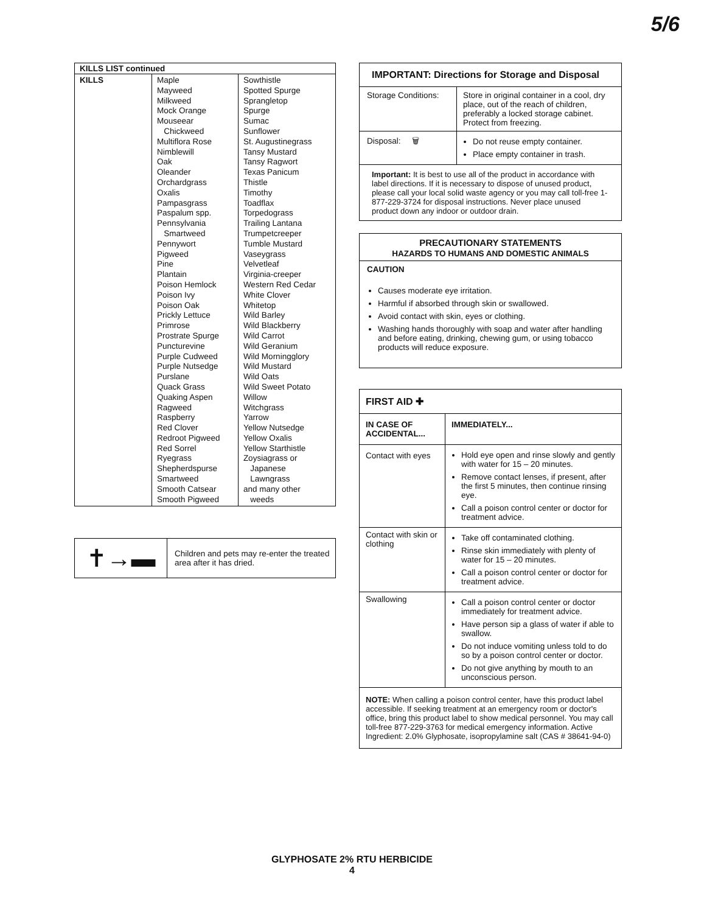5/6
| KILLS LIST continued | | |
| --- | --- | --- |
| KILLS | Maple Mayweed Milkweed Mock Orange Mouseear Chickweed Multiflora Rose Nimblewill Oak Oleander Orchardgrass Oxalis Pampasgrass Paspalum spp. Pennsylvania Smartweed Pennywort Pigweed Pine Plantain Poison Hemlock Poison Ivy Poison Oak Prickly Lettuce Primrose Prostrate Spurge Puncturevine Purple Cudweed Purple Nutsedge Purslane Quack Grass Quaking Aspen Ragweed Raspberry Red Clover Redroot Pigweed Red Sorrel Ryegrass Shepherdspurse Smartweed Smooth Catsear Smooth Pigweed | Sowthistle Spotted Spurge Sprangletop Spurge Sumac Sunflower St. Augustinegrass Tansy Mustard Tansy Ragwort Texas Panicum Thistle Timothy Toadflax Torpedograss Trailing Lantana Trumpetcreeper Tumble Mustard Vaseygrass Velvetleaf Virginia-creeper Western Red Cedar White Clover Whitetop Wild Barley Wild Blackberry Wild Carrot Wild Geranium Wild Morningglory Wild Mustard Wild Oats Wild Sweet Potato Willow Witchgrass Yarrow Yellow Nutsedge Yellow Oxalis Yellow Starthistle Zoysiagrass or Japanese Lawngrass and many other weeds |
| ✝→▬ | Children and pets may re-enter the treated area after it has dried. |
IMPORTANT: Directions for Storage and Disposal
| Storage Conditions: | Store in original container in a cool, dry place, out of the reach of children, preferably a locked storage cabinet. Protect from freezing. |
| Disposal: 🗑 | Do not reuse empty container. Place empty container in trash. |
| Important: It is best to use all of the product in accordance with label directions. If it is necessary to dispose of unused product, please call your local solid waste agency or you may call toll-free 1-877-229-3724 for disposal instructions. Never place unused product down any indoor or outdoor drain. | |
PRECAUTIONARY STATEMENTS
HAZARDS TO HUMANS AND DOMESTIC ANIMALS
CAUTION
Causes moderate eye irritation.
Harmful if absorbed through skin or swallowed.
Avoid contact with skin, eyes or clothing.
Washing hands thoroughly with soap and water after handling and before eating, drinking, chewing gum, or using tobacco products will reduce exposure.
FIRST AID ✚
| IN CASE OF ACCIDENTAL... | IMMEDIATELY... |
| --- | --- |
| Contact with eyes | Hold eye open and rinse slowly and gently with water for 15 – 20 minutes. Remove contact lenses, if present, after the first 5 minutes, then continue rinsing eye. Call a poison control center or doctor for treatment advice. |
| Contact with skin or clothing | Take off contaminated clothing. Rinse skin immediately with plenty of water for 15 – 20 minutes. Call a poison control center or doctor for treatment advice. |
| Swallowing | Call a poison control center or doctor immediately for treatment advice. Have person sip a glass of water if able to swallow. Do not induce vomiting unless told to do so by a poison control center or doctor. Do not give anything by mouth to an unconscious person. |
| NOTE: When calling a poison control center, have this product label accessible. If seeking treatment at an emergency room or doctor's office, bring this product label to show medical personnel. You may call toll-free 877-229-3763 for medical emergency information. Active Ingredient: 2.0% Glyphosate, isopropylamine salt (CAS # 38641-94-0) | |
GLYPHOSATE 2% RTU HERBICIDE
4